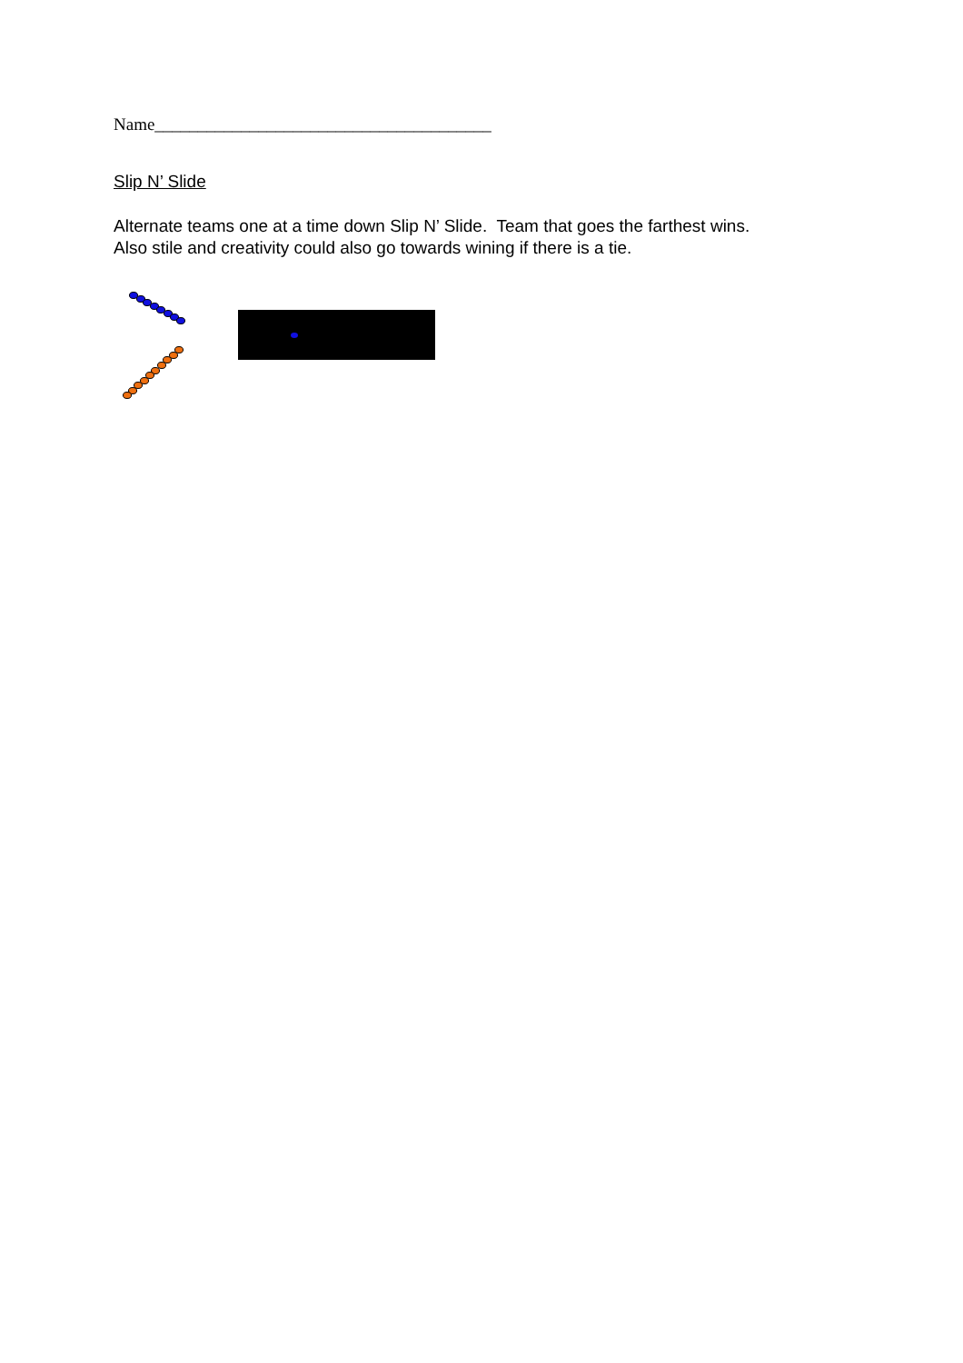Name_______________________________________
Slip N’ Slide
Alternate teams one at a time down Slip N’ Slide. Team that goes the farthest wins.
Also stile and creativity could also go towards wining if there is a tie.